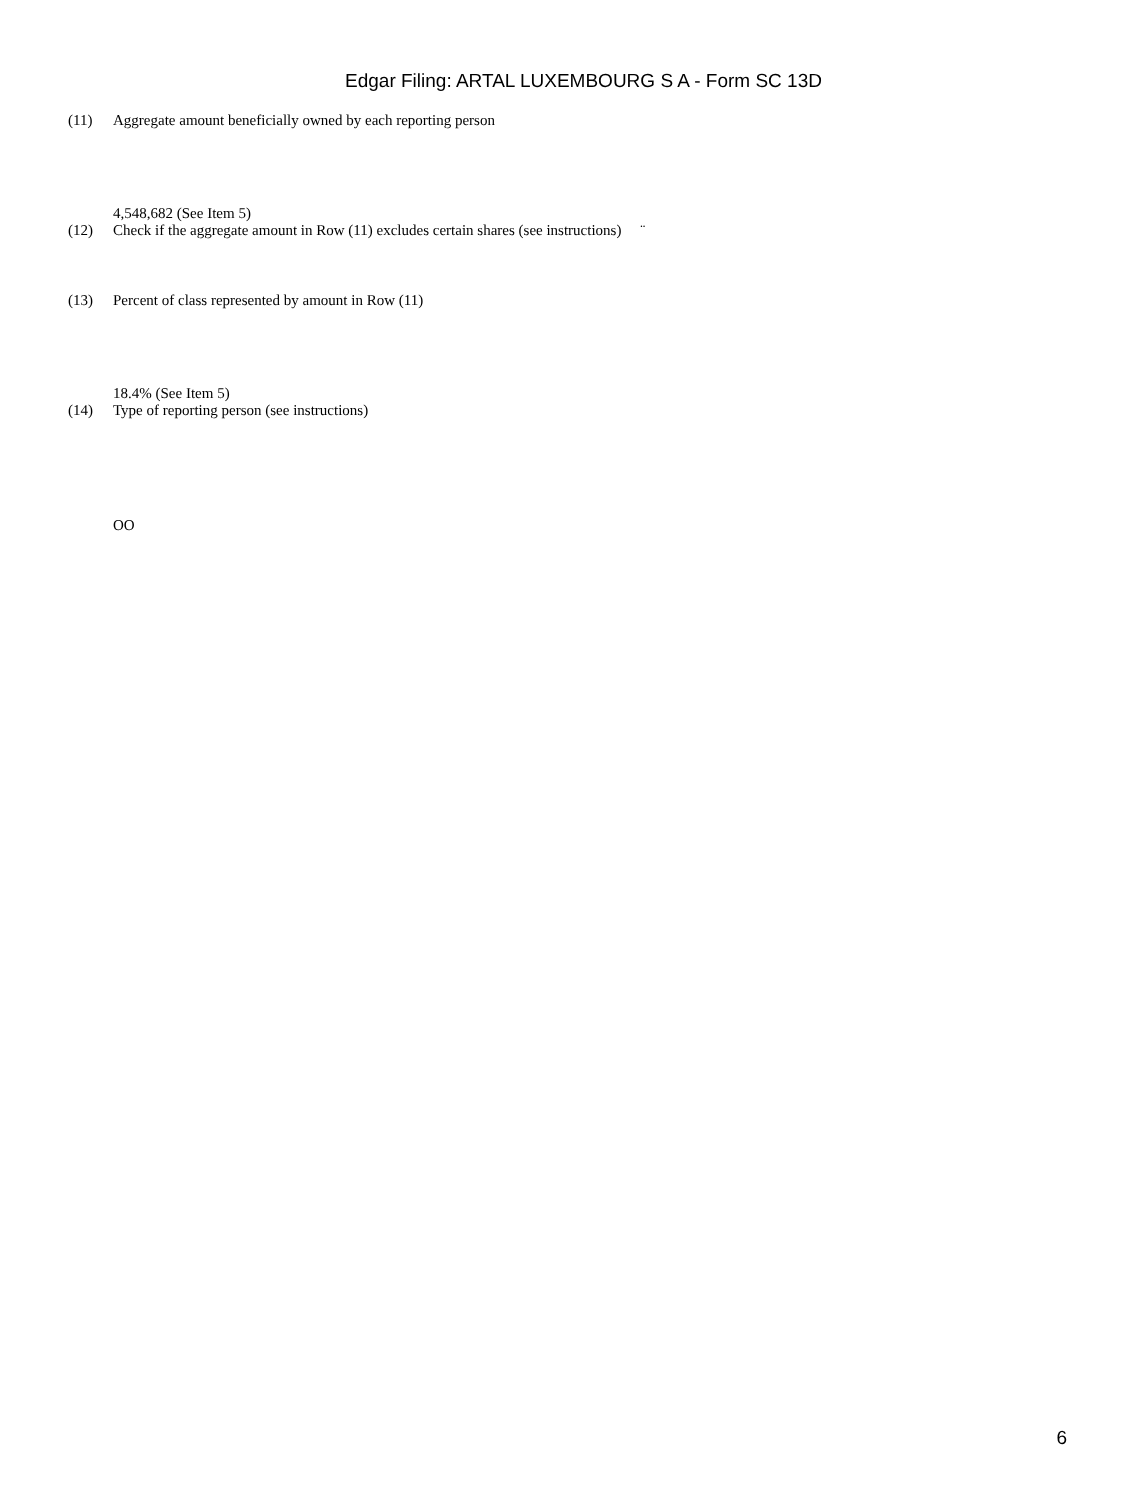Edgar Filing: ARTAL LUXEMBOURG S A - Form SC 13D
(11) Aggregate amount beneficially owned by each reporting person
4,548,682 (See Item 5)
(12) Check if the aggregate amount in Row (11) excludes certain shares (see instructions) ¨
(13) Percent of class represented by amount in Row (11)
18.4% (See Item 5)
(14) Type of reporting person (see instructions)
OO
6